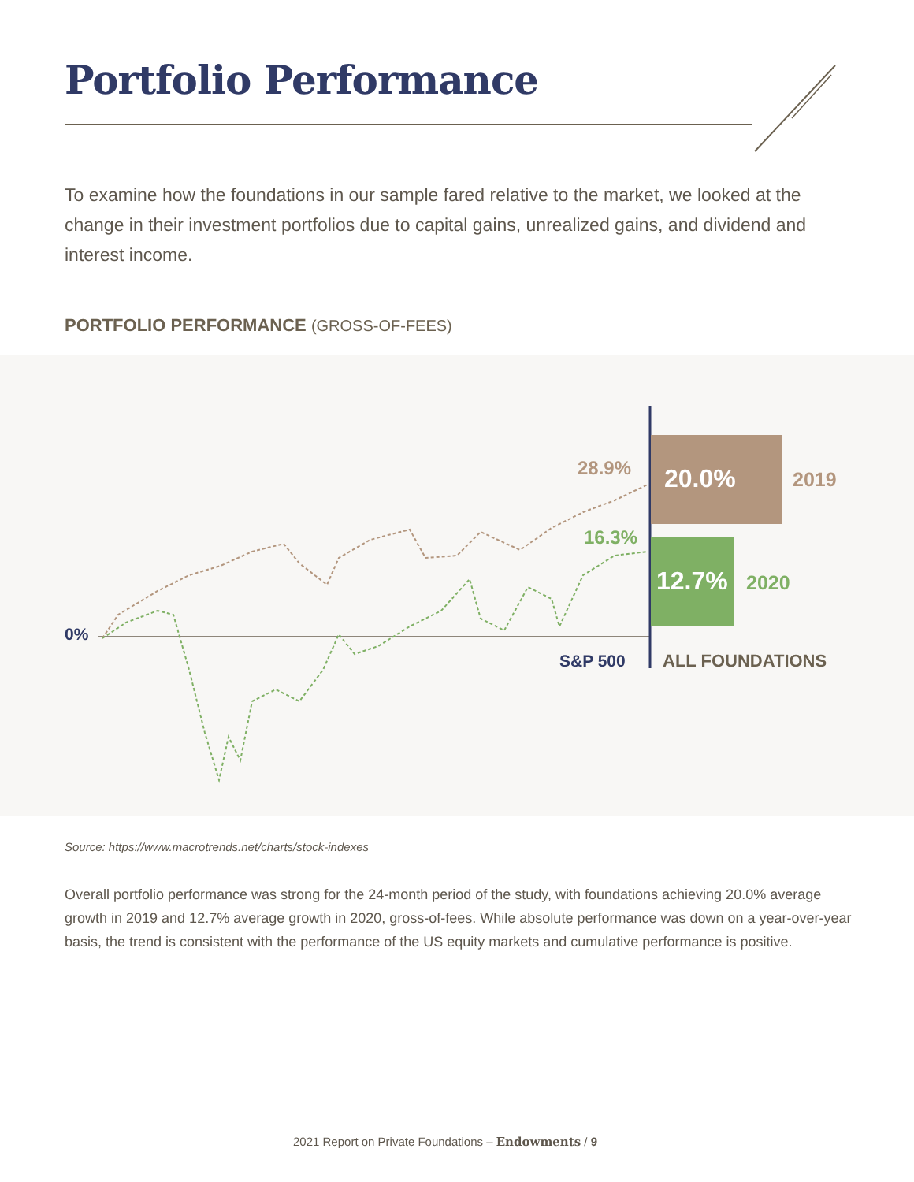Portfolio Performance
To examine how the foundations in our sample fared relative to the market, we looked at the change in their investment portfolios due to capital gains, unrealized gains, and dividend and interest income.
PORTFOLIO PERFORMANCE (GROSS-OF-FEES)
20.0%
12.7%
2019
2020
28.9%
16.3%
0%
S&P 500
ALL FOUNDATIONS
Source: https://www.macrotrends.net/charts/stock-indexes
Overall portfolio performance was strong for the 24-month period of the study, with foundations achieving 20.0% average growth in 2019 and 12.7% average growth in 2020, gross-of-fees. While absolute performance was down on a year-over-year basis, the trend is consistent with the performance of the US equity markets and cumulative performance is positive.
2021 Report on Private Foundations – Endowments / 9